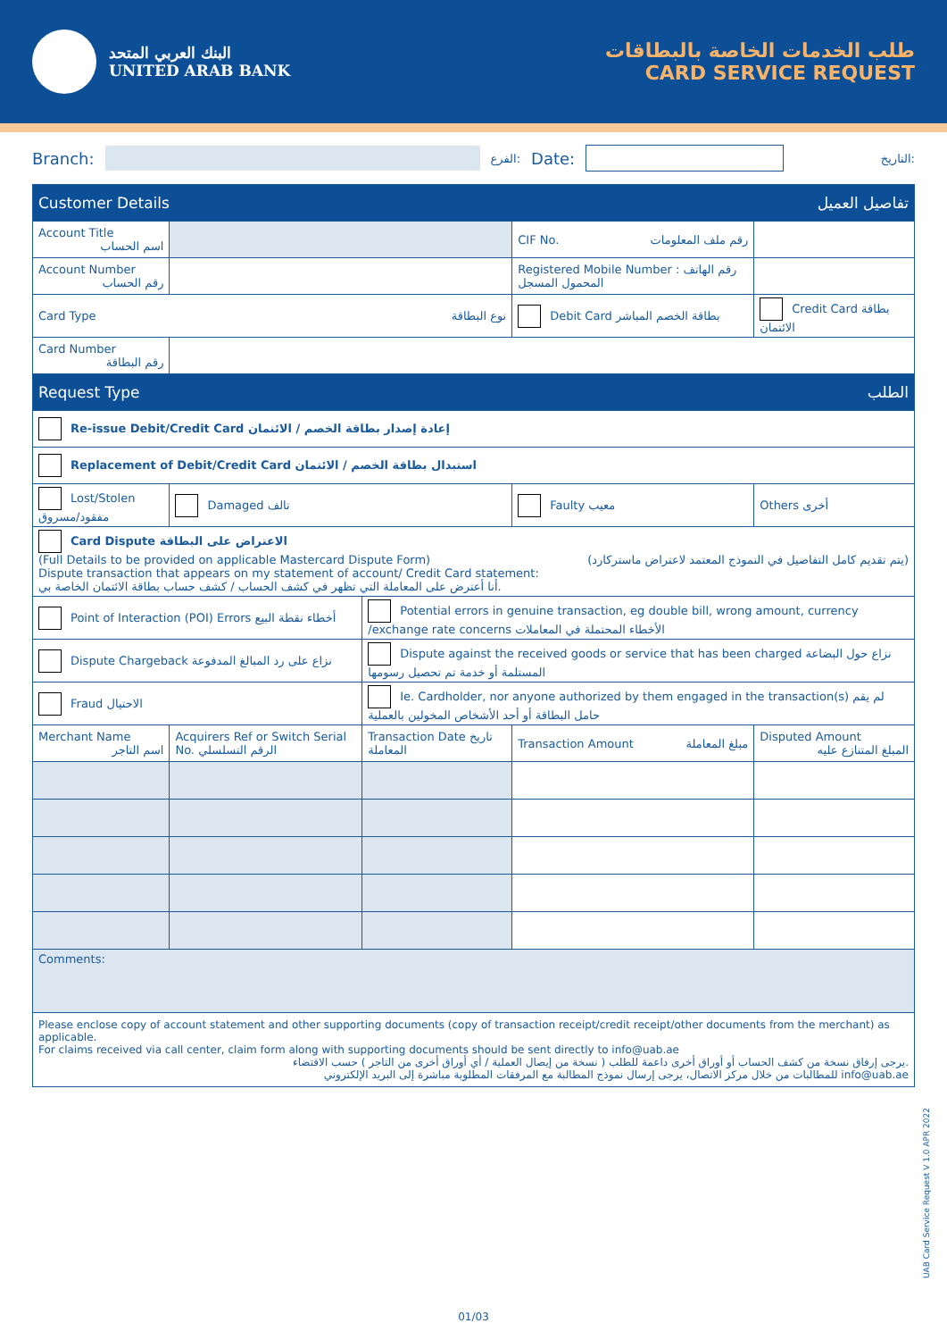البنك العربي المتحد
UNITED ARAB BANK
طلب الخدمات الخاصة بالبطاقات
CARD SERVICE REQUEST
Branch:
الفرع: Date:
التاريخ:
| Customer Details تفاصيل العميل | | | | |
| Account Title اسم الحساب | | | CIF No. رقم ملف المعلومات | |
| Account Number رقم الحساب | | | Registered Mobile Number : رقم الهاتف المحمول المسجل | |
| Card Type نوع البطاقة | | | Debit Card بطاقة الخصم المباشر | Credit Card بطاقة الائتمان |
| Card Number رقم البطاقة | | | | |
| Request Type الطلب | | | | |
| Re-issue Debit/Credit Card إعادة إصدار بطاقة الخصم / الائتمان | | | | |
| Replacement of Debit/Credit Card استبدال بطاقة الخصم / الائتمان | | | | |
| Lost/Stolen مفقود/مسروق | Damaged تالف | | Faulty معيب | Others أخرى |
| Card Dispute الاعتراض على البطاقة (Full Details to be provided on applicable Mastercard Dispute Form) (يتم تقديم كامل التفاصيل في النموذج المعتمد لاعتراض ماستركارد) Dispute transaction that appears on my statement of account/ Credit Card statement: أنا أعترض على المعاملة التي تظهر في كشف الحساب / كشف حساب بطاقة الائتمان الخاصة بي. | | | | |
| Point of Interaction (POI) Errors أخطاء نقطة البيع | | Potential errors in genuine transaction, eg double bill, wrong amount, currency /exchange rate concerns الأخطاء المحتملة في المعاملات | | |
| Dispute Chargeback نزاع على رد المبالغ المدفوعة | | Dispute against the received goods or service that has been charged نزاع حول البضاعة المستلمة أو خدمة تم تحصيل رسومها | | |
| Fraud الاحتيال | | Ie. Cardholder, nor anyone authorized by them engaged in the transaction(s) لم يقم حامل البطاقة أو أحد الأشخاص المخولين بالعملية | | |
| Merchant Name اسم التاجر | Acquirers Ref or Switch Serial No. الرقم التسلسلي | Transaction Date تاريخ المعاملة | Transaction Amount مبلغ المعاملة | Disputed Amount المبلغ المتنازع عليه |
| Comments: | | | | |
Please enclose copy of account statement and other supporting documents (copy of transaction receipt/credit receipt/other documents from the merchant) as applicable.
For claims received via call center, claim form along with supporting documents should be sent directly to info@uab.ae
يرجى إرفاق نسخة من كشف الحساب أو أوراق أخرى داعمة للطلب ( نسخة من إيصال العملية / أي أوراق أخرى من التاجر ) حسب الاقتضاء.
للمطالبات من خلال مركز الاتصال، يرجى إرسال نموذج المطالبة مع المرفقات المطلوبة مباشرة إلى البريد الإلكتروني info@uab.ae
UAB Card Service Request V 1.0 APR 2022
01/03